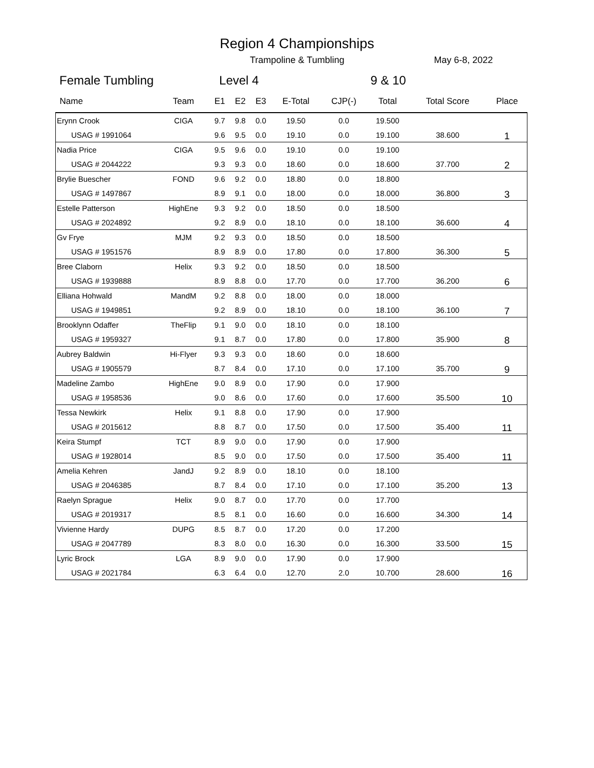Region 4 Championships
Trampoline & Tumbling May 6-8, 2022
Female Tumbling Level 4 9 & 10
| Name | Team | E1 | E2 | E3 | E-Total | CJP(-) | Total | Total Score | Place |
| --- | --- | --- | --- | --- | --- | --- | --- | --- | --- |
| Erynn Crook | CIGA | 9.7 | 9.8 | 0.0 | 19.50 | 0.0 | 19.500 | | 1 |
| USAG # 1991064 | | 9.6 | 9.5 | 0.0 | 19.10 | 0.0 | 19.100 | 38.600 | |
| Nadia Price | CIGA | 9.5 | 9.6 | 0.0 | 19.10 | 0.0 | 19.100 | | 2 |
| USAG # 2044222 | | 9.3 | 9.3 | 0.0 | 18.60 | 0.0 | 18.600 | 37.700 | |
| Brylie Buescher | FOND | 9.6 | 9.2 | 0.0 | 18.80 | 0.0 | 18.800 | | 3 |
| USAG # 1497867 | | 8.9 | 9.1 | 0.0 | 18.00 | 0.0 | 18.000 | 36.800 | |
| Estelle Patterson | HighEne | 9.3 | 9.2 | 0.0 | 18.50 | 0.0 | 18.500 | | 4 |
| USAG # 2024892 | | 9.2 | 8.9 | 0.0 | 18.10 | 0.0 | 18.100 | 36.600 | |
| Gv Frye | MJM | 9.2 | 9.3 | 0.0 | 18.50 | 0.0 | 18.500 | | 5 |
| USAG # 1951576 | | 8.9 | 8.9 | 0.0 | 17.80 | 0.0 | 17.800 | 36.300 | |
| Bree Claborn | Helix | 9.3 | 9.2 | 0.0 | 18.50 | 0.0 | 18.500 | | 6 |
| USAG # 1939888 | | 8.9 | 8.8 | 0.0 | 17.70 | 0.0 | 17.700 | 36.200 | |
| Elliana Hohwald | MandM | 9.2 | 8.8 | 0.0 | 18.00 | 0.0 | 18.000 | | 7 |
| USAG # 1949851 | | 9.2 | 8.9 | 0.0 | 18.10 | 0.0 | 18.100 | 36.100 | |
| Brooklynn Odaffer | TheFlip | 9.1 | 9.0 | 0.0 | 18.10 | 0.0 | 18.100 | | 8 |
| USAG # 1959327 | | 9.1 | 8.7 | 0.0 | 17.80 | 0.0 | 17.800 | 35.900 | |
| Aubrey Baldwin | Hi-Flyer | 9.3 | 9.3 | 0.0 | 18.60 | 0.0 | 18.600 | | 9 |
| USAG # 1905579 | | 8.7 | 8.4 | 0.0 | 17.10 | 0.0 | 17.100 | 35.700 | |
| Madeline Zambo | HighEne | 9.0 | 8.9 | 0.0 | 17.90 | 0.0 | 17.900 | | 10 |
| USAG # 1958536 | | 9.0 | 8.6 | 0.0 | 17.60 | 0.0 | 17.600 | 35.500 | |
| Tessa Newkirk | Helix | 9.1 | 8.8 | 0.0 | 17.90 | 0.0 | 17.900 | | 11 |
| USAG # 2015612 | | 8.8 | 8.7 | 0.0 | 17.50 | 0.0 | 17.500 | 35.400 | |
| Keira Stumpf | TCT | 8.9 | 9.0 | 0.0 | 17.90 | 0.0 | 17.900 | | 11 |
| USAG # 1928014 | | 8.5 | 9.0 | 0.0 | 17.50 | 0.0 | 17.500 | 35.400 | |
| Amelia Kehren | JandJ | 9.2 | 8.9 | 0.0 | 18.10 | 0.0 | 18.100 | | 13 |
| USAG # 2046385 | | 8.7 | 8.4 | 0.0 | 17.10 | 0.0 | 17.100 | 35.200 | |
| Raelyn Sprague | Helix | 9.0 | 8.7 | 0.0 | 17.70 | 0.0 | 17.700 | | 14 |
| USAG # 2019317 | | 8.5 | 8.1 | 0.0 | 16.60 | 0.0 | 16.600 | 34.300 | |
| Vivienne Hardy | DUPG | 8.5 | 8.7 | 0.0 | 17.20 | 0.0 | 17.200 | | 15 |
| USAG # 2047789 | | 8.3 | 8.0 | 0.0 | 16.30 | 0.0 | 16.300 | 33.500 | |
| Lyric Brock | LGA | 8.9 | 9.0 | 0.0 | 17.90 | 0.0 | 17.900 | | 16 |
| USAG # 2021784 | | 6.3 | 6.4 | 0.0 | 12.70 | 2.0 | 10.700 | 28.600 | |